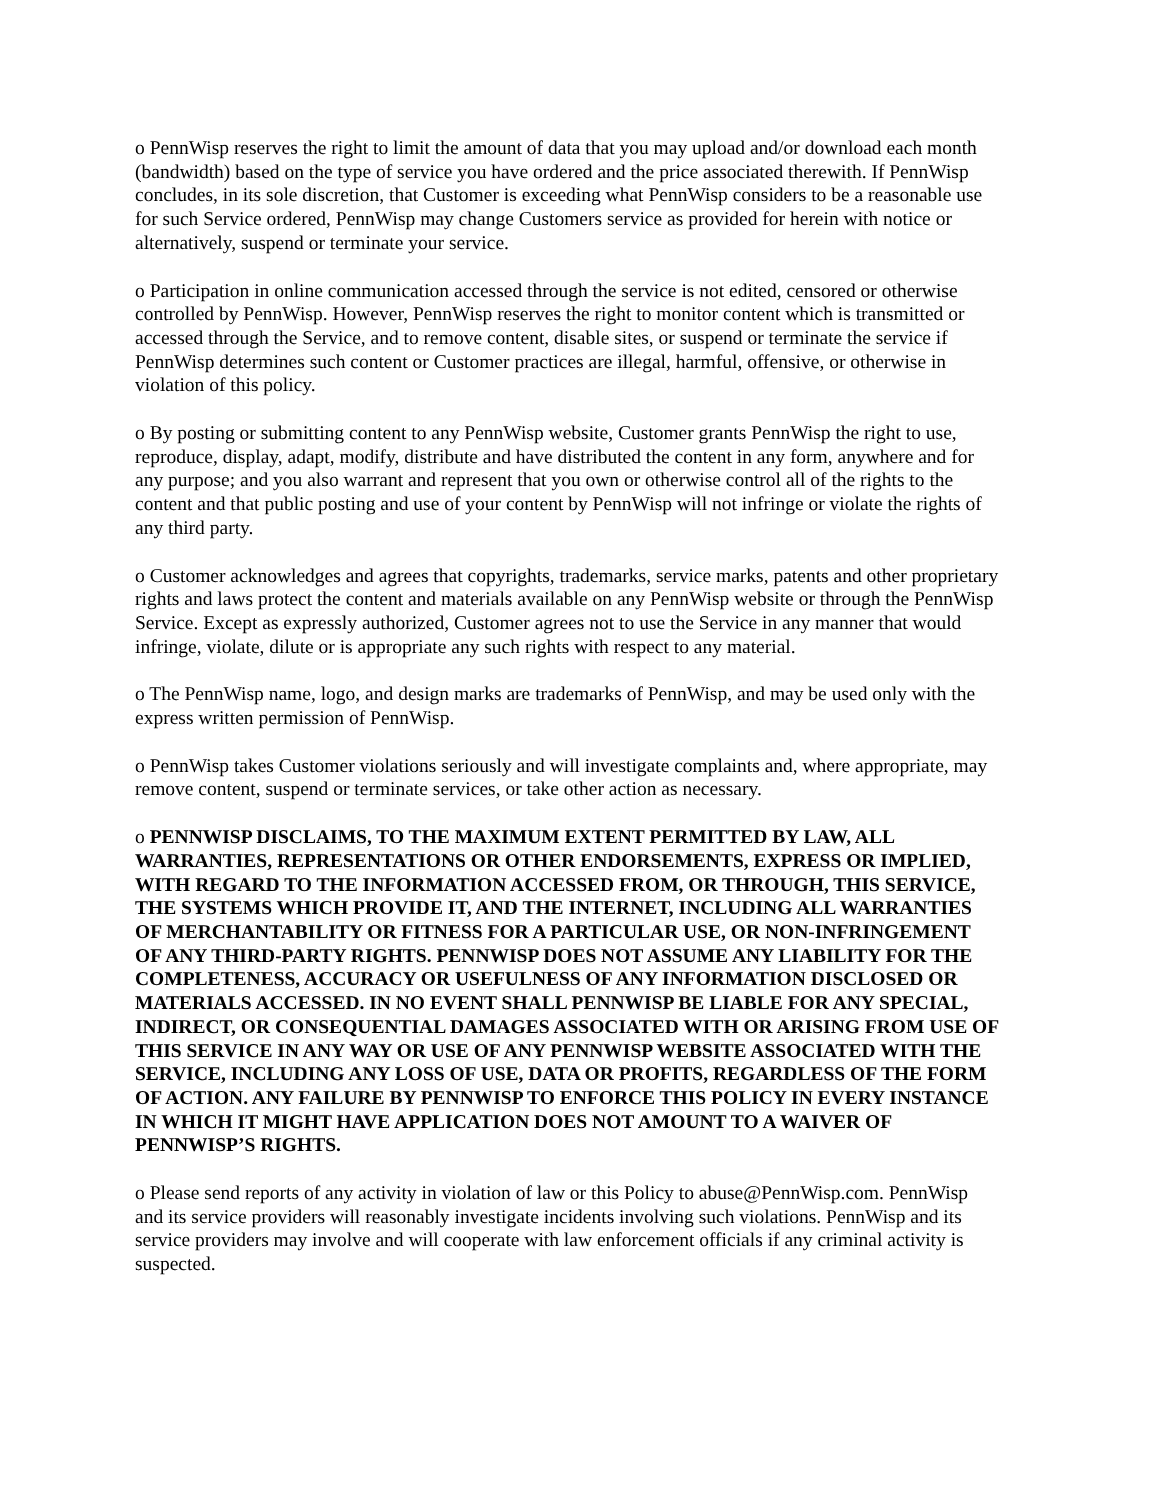o PennWisp reserves the right to limit the amount of data that you may upload and/or download each month (bandwidth) based on the type of service you have ordered and the price associated therewith. If PennWisp concludes, in its sole discretion, that Customer is exceeding what PennWisp considers to be a reasonable use for such Service ordered, PennWisp may change Customers service as provided for herein with notice or alternatively, suspend or terminate your service.
o Participation in online communication accessed through the service is not edited, censored or otherwise controlled by PennWisp. However, PennWisp reserves the right to monitor content which is transmitted or accessed through the Service, and to remove content, disable sites, or suspend or terminate the service if PennWisp determines such content or Customer practices are illegal, harmful, offensive, or otherwise in violation of this policy.
o By posting or submitting content to any PennWisp website, Customer grants PennWisp the right to use, reproduce, display, adapt, modify, distribute and have distributed the content in any form, anywhere and for any purpose; and you also warrant and represent that you own or otherwise control all of the rights to the content and that public posting and use of your content by PennWisp will not infringe or violate the rights of any third party.
o Customer acknowledges and agrees that copyrights, trademarks, service marks, patents and other proprietary rights and laws protect the content and materials available on any PennWisp website or through the PennWisp Service. Except as expressly authorized, Customer agrees not to use the Service in any manner that would infringe, violate, dilute or is appropriate any such rights with respect to any material.
o The PennWisp name, logo, and design marks are trademarks of PennWisp, and may be used only with the express written permission of PennWisp.
o PennWisp takes Customer violations seriously and will investigate complaints and, where appropriate, may remove content, suspend or terminate services, or take other action as necessary.
o PENNWISP DISCLAIMS, TO THE MAXIMUM EXTENT PERMITTED BY LAW, ALL WARRANTIES, REPRESENTATIONS OR OTHER ENDORSEMENTS, EXPRESS OR IMPLIED, WITH REGARD TO THE INFORMATION ACCESSED FROM, OR THROUGH, THIS SERVICE, THE SYSTEMS WHICH PROVIDE IT, AND THE INTERNET, INCLUDING ALL WARRANTIES OF MERCHANTABILITY OR FITNESS FOR A PARTICULAR USE, OR NON-INFRINGEMENT OF ANY THIRD-PARTY RIGHTS. PENNWISP DOES NOT ASSUME ANY LIABILITY FOR THE COMPLETENESS, ACCURACY OR USEFULNESS OF ANY INFORMATION DISCLOSED OR MATERIALS ACCESSED. IN NO EVENT SHALL PENNWISP BE LIABLE FOR ANY SPECIAL, INDIRECT, OR CONSEQUENTIAL DAMAGES ASSOCIATED WITH OR ARISING FROM USE OF THIS SERVICE IN ANY WAY OR USE OF ANY PENNWISP WEBSITE ASSOCIATED WITH THE SERVICE, INCLUDING ANY LOSS OF USE, DATA OR PROFITS, REGARDLESS OF THE FORM OF ACTION. ANY FAILURE BY PENNWISP TO ENFORCE THIS POLICY IN EVERY INSTANCE IN WHICH IT MIGHT HAVE APPLICATION DOES NOT AMOUNT TO A WAIVER OF PENNWISP’S RIGHTS.
o Please send reports of any activity in violation of law or this Policy to abuse@PennWisp.com. PennWisp and its service providers will reasonably investigate incidents involving such violations. PennWisp and its service providers may involve and will cooperate with law enforcement officials if any criminal activity is suspected.